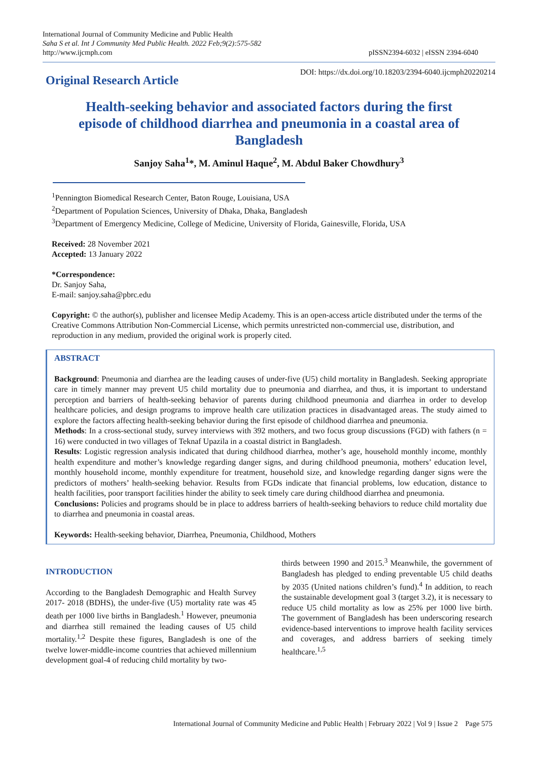International Journal of Community Medicine and Public Health
Saha S et al. Int J Community Med Public Health. 2022 Feb;9(2):575-582
http://www.ijcmph.com
pISSN2394-6032 | eISSN 2394-6040
Original Research Article
DOI: https://dx.doi.org/10.18203/2394-6040.ijcmph20220214
Health-seeking behavior and associated factors during the first episode of childhood diarrhea and pneumonia in a coastal area of Bangladesh
Sanjoy Saha<sup>1</sup>*, M. Aminul Haque<sup>2</sup>, M. Abdul Baker Chowdhury<sup>3</sup>
<sup>1</sup> Pennington Biomedical Research Center, Baton Rouge, Louisiana, USA
<sup>2</sup> Department of Population Sciences, University of Dhaka, Dhaka, Bangladesh
<sup>3</sup> Department of Emergency Medicine, College of Medicine, University of Florida, Gainesville, Florida, USA
Received: 28 November 2021
Accepted: 13 January 2022
*Correspondence:
Dr. Sanjoy Saha,
E-mail: sanjoy.saha@pbrc.edu
Copyright: © the author(s), publisher and licensee Medip Academy. This is an open-access article distributed under the terms of the Creative Commons Attribution Non-Commercial License, which permits unrestricted non-commercial use, distribution, and reproduction in any medium, provided the original work is properly cited.
ABSTRACT
Background: Pneumonia and diarrhea are the leading causes of under-five (U5) child mortality in Bangladesh. Seeking appropriate care in timely manner may prevent U5 child mortality due to pneumonia and diarrhea, and thus, it is important to understand perception and barriers of health-seeking behavior of parents during childhood pneumonia and diarrhea in order to develop healthcare policies, and design programs to improve health care utilization practices in disadvantaged areas. The study aimed to explore the factors affecting health-seeking behavior during the first episode of childhood diarrhea and pneumonia.
Methods: In a cross-sectional study, survey interviews with 392 mothers, and two focus group discussions (FGD) with fathers (n = 16) were conducted in two villages of Teknaf Upazila in a coastal district in Bangladesh.
Results: Logistic regression analysis indicated that during childhood diarrhea, mother’s age, household monthly income, monthly health expenditure and mother’s knowledge regarding danger signs, and during childhood pneumonia, mothers’ education level, monthly household income, monthly expenditure for treatment, household size, and knowledge regarding danger signs were the predictors of mothers’ health-seeking behavior. Results from FGDs indicate that financial problems, low education, distance to health facilities, poor transport facilities hinder the ability to seek timely care during childhood diarrhea and pneumonia.
Conclusions: Policies and programs should be in place to address barriers of health-seeking behaviors to reduce child mortality due to diarrhea and pneumonia in coastal areas.
Keywords: Health-seeking behavior, Diarrhea, Pneumonia, Childhood, Mothers
INTRODUCTION
According to the Bangladesh Demographic and Health Survey 2017- 2018 (BDHS), the under-five (U5) mortality rate was 45 death per 1000 live births in Bangladesh.<sup>1</sup> However, pneumonia and diarrhea still remained the leading causes of U5 child mortality.<sup>1,2</sup> Despite these figures, Bangladesh is one of the twelve lower-middle-income countries that achieved millennium development goal-4 of reducing child mortality by two-
thirds between 1990 and 2015.<sup>3</sup> Meanwhile, the government of Bangladesh has pledged to ending preventable U5 child deaths by 2035 (United nations children’s fund).<sup>4</sup> In addition, to reach the sustainable development goal 3 (target 3.2), it is necessary to reduce U5 child mortality as low as 25% per 1000 live birth. The government of Bangladesh has been underscoring research evidence-based interventions to improve health facility services and coverages, and address barriers of seeking timely healthcare.<sup>1,5</sup>
International Journal of Community Medicine and Public Health | February 2022 | Vol 9 | Issue 2 Page 575